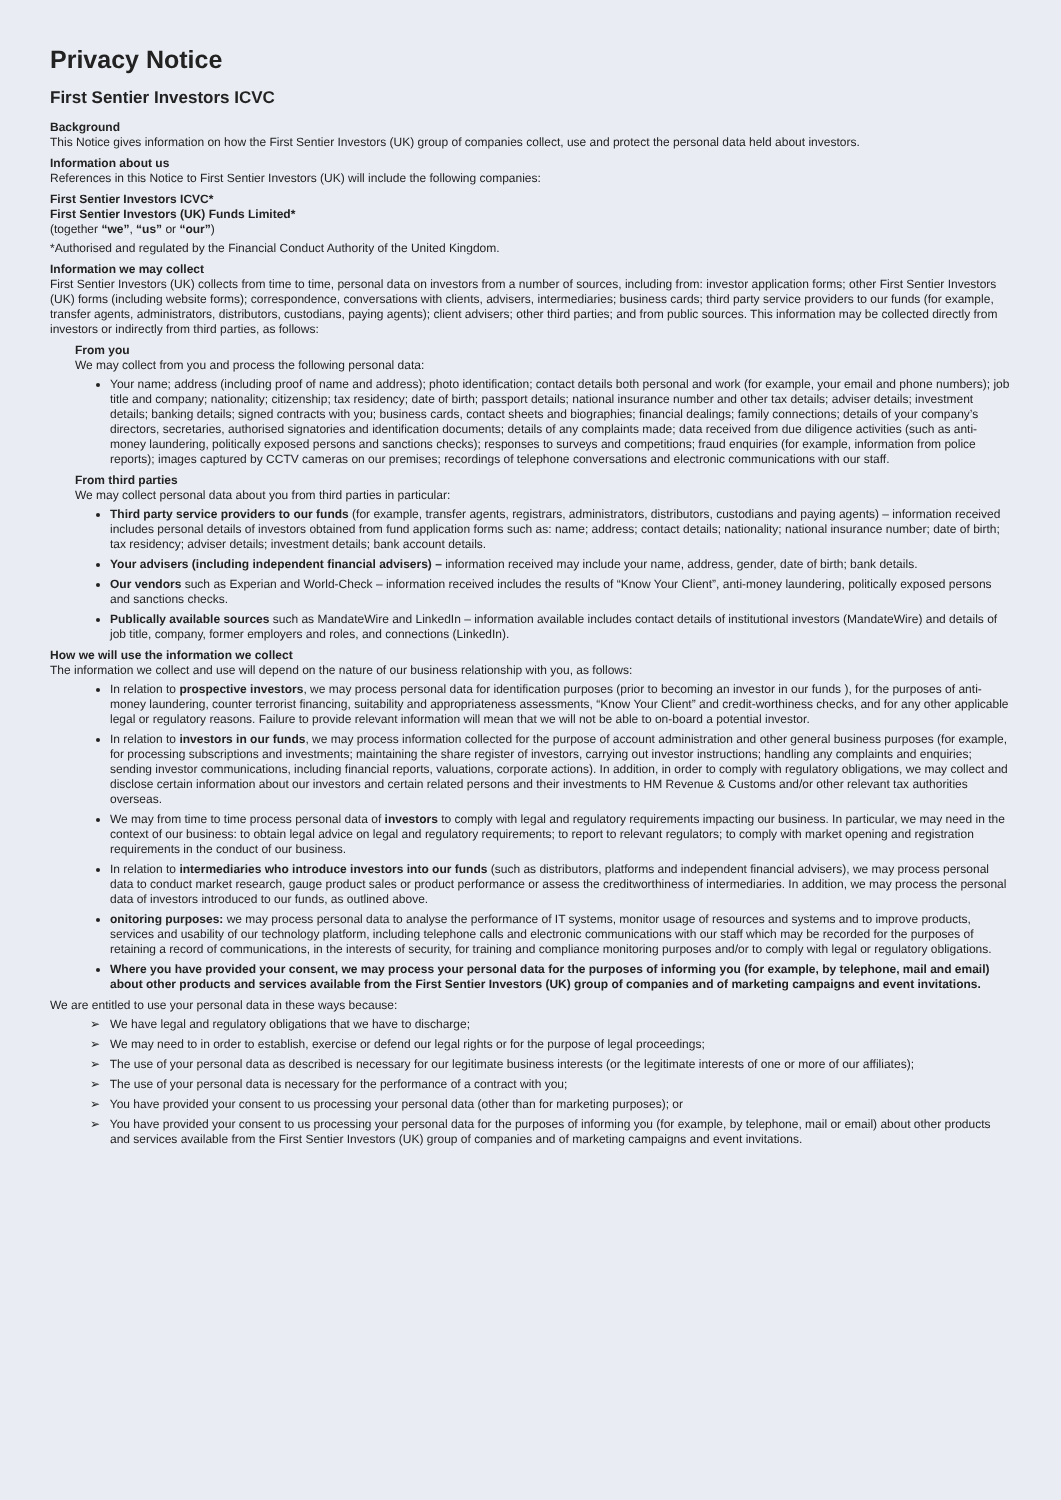Privacy Notice
First Sentier Investors ICVC
Background
This Notice gives information on how the First Sentier Investors (UK) group of companies collect, use and protect the personal data held about investors.
Information about us
References in this Notice to First Sentier Investors (UK) will include the following companies:
First Sentier Investors ICVC*
First Sentier Investors (UK) Funds Limited*
(together “we”, “us” or “our”)
*Authorised and regulated by the Financial Conduct Authority of the United Kingdom.
Information we may collect
First Sentier Investors (UK) collects from time to time, personal data on investors from a number of sources, including from: investor application forms; other First Sentier Investors (UK) forms (including website forms); correspondence, conversations with clients, advisers, intermediaries; business cards; third party service providers to our funds (for example, transfer agents, administrators, distributors, custodians, paying agents); client advisers; other third parties; and from public sources. This information may be collected directly from investors or indirectly from third parties, as follows:
From you
We may collect from you and process the following personal data:
Your name; address (including proof of name and address); photo identification; contact details both personal and work (for example, your email and phone numbers); job title and company; nationality; citizenship; tax residency; date of birth; passport details; national insurance number and other tax details; adviser details; investment details; banking details; signed contracts with you; business cards, contact sheets and biographies; financial dealings; family connections; details of your company’s directors, secretaries, authorised signatories and identification documents; details of any complaints made; data received from due diligence activities (such as anti-money laundering, politically exposed persons and sanctions checks); responses to surveys and competitions; fraud enquiries (for example, information from police reports); images captured by CCTV cameras on our premises; recordings of telephone conversations and electronic communications with our staff.
From third parties
We may collect personal data about you from third parties in particular:
Third party service providers to our funds (for example, transfer agents, registrars, administrators, distributors, custodians and paying agents) – information received includes personal details of investors obtained from fund application forms such as: name; address; contact details; nationality; national insurance number; date of birth; tax residency; adviser details; investment details; bank account details.
Your advisers (including independent financial advisers) – information received may include your name, address, gender, date of birth; bank details.
Our vendors such as Experian and World-Check – information received includes the results of “Know Your Client”, anti-money laundering, politically exposed persons and sanctions checks.
Publically available sources such as MandateWire and LinkedIn – information available includes contact details of institutional investors (MandateWire) and details of job title, company, former employers and roles, and connections (LinkedIn).
How we will use the information we collect
The information we collect and use will depend on the nature of our business relationship with you, as follows:
In relation to prospective investors, we may process personal data for identification purposes (prior to becoming an investor in our funds ), for the purposes of anti-money laundering, counter terrorist financing, suitability and appropriateness assessments, “Know Your Client” and credit-worthiness checks, and for any other applicable legal or regulatory reasons. Failure to provide relevant information will mean that we will not be able to on-board a potential investor.
In relation to investors in our funds, we may process information collected for the purpose of account administration and other general business purposes (for example, for processing subscriptions and investments; maintaining the share register of investors, carrying out investor instructions; handling any complaints and enquiries; sending investor communications, including financial reports, valuations, corporate actions). In addition, in order to comply with regulatory obligations, we may collect and disclose certain information about our investors and certain related persons and their investments to HM Revenue & Customs and/or other relevant tax authorities overseas.
We may from time to time process personal data of investors to comply with legal and regulatory requirements impacting our business. In particular, we may need in the context of our business: to obtain legal advice on legal and regulatory requirements; to report to relevant regulators; to comply with market opening and registration requirements in the conduct of our business.
In relation to intermediaries who introduce investors into our funds (such as distributors, platforms and independent financial advisers), we may process personal data to conduct market research, gauge product sales or product performance or assess the creditworthiness of intermediaries. In addition, we may process the personal data of investors introduced to our funds, as outlined above.
onitoring purposes: we may process personal data to analyse the performance of IT systems, monitor usage of resources and systems and to improve products, services and usability of our technology platform, including telephone calls and electronic communications with our staff which may be recorded for the purposes of retaining a record of communications, in the interests of security, for training and compliance monitoring purposes and/or to comply with legal or regulatory obligations.
Where you have provided your consent, we may process your personal data for the purposes of informing you (for example, by telephone, mail and email) about other products and services available from the First Sentier Investors (UK) group of companies and of marketing campaigns and event invitations.
We are entitled to use your personal data in these ways because:
➢ We have legal and regulatory obligations that we have to discharge;
➢ We may need to in order to establish, exercise or defend our legal rights or for the purpose of legal proceedings;
➢ The use of your personal data as described is necessary for our legitimate business interests (or the legitimate interests of one or more of our affiliates);
➢ The use of your personal data is necessary for the performance of a contract with you;
➢ You have provided your consent to us processing your personal data (other than for marketing purposes); or
➢ You have provided your consent to us processing your personal data for the purposes of informing you (for example, by telephone, mail or email) about other products and services available from the First Sentier Investors (UK) group of companies and of marketing campaigns and event invitations.